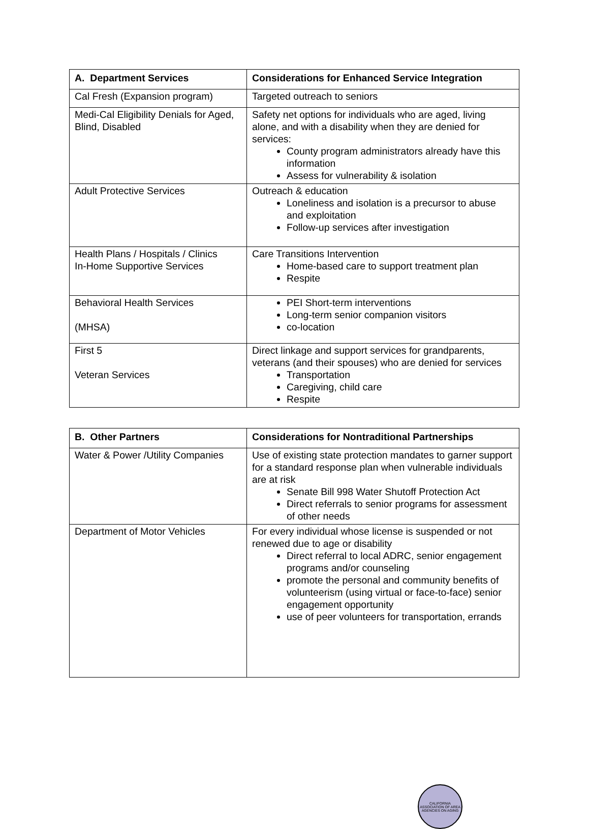| A. Department Services | Considerations for Enhanced Service Integration |
| --- | --- |
| Cal Fresh (Expansion program) | Targeted outreach to seniors |
| Medi-Cal Eligibility Denials for Aged, Blind, Disabled | Safety net options for individuals who are aged, living alone, and with a disability when they are denied for services: County program administrators already have this information Assess for vulnerability & isolation |
| Adult Protective Services | Outreach & education Loneliness and isolation is a precursor to abuse and exploitation Follow-up services after investigation |
| Health Plans / Hospitals / Clinics In-Home Supportive Services | Care Transitions Intervention Home-based care to support treatment plan Respite |
| Behavioral Health Services (MHSA) | PEI Short-term interventions Long-term senior companion visitors co-location |
| First 5 Veteran Services | Direct linkage and support services for grandparents, veterans (and their spouses) who are denied for services Transportation Caregiving, child care Respite |
| B. Other Partners | Considerations for Nontraditional Partnerships |
| --- | --- |
| Water & Power /Utility Companies | Use of existing state protection mandates to garner support for a standard response plan when vulnerable individuals are at risk Senate Bill 998 Water Shutoff Protection Act Direct referrals to senior programs for assessment of other needs |
| Department of Motor Vehicles | For every individual whose license is suspended or not renewed due to age or disability Direct referral to local ADRC, senior engagement programs and/or counseling promote the personal and community benefits of volunteerism (using virtual or face-to-face) senior engagement opportunity use of peer volunteers for transportation, errands |
CALIFORNIA ASSOCIATION OF AREA AGENCIES ON AGING